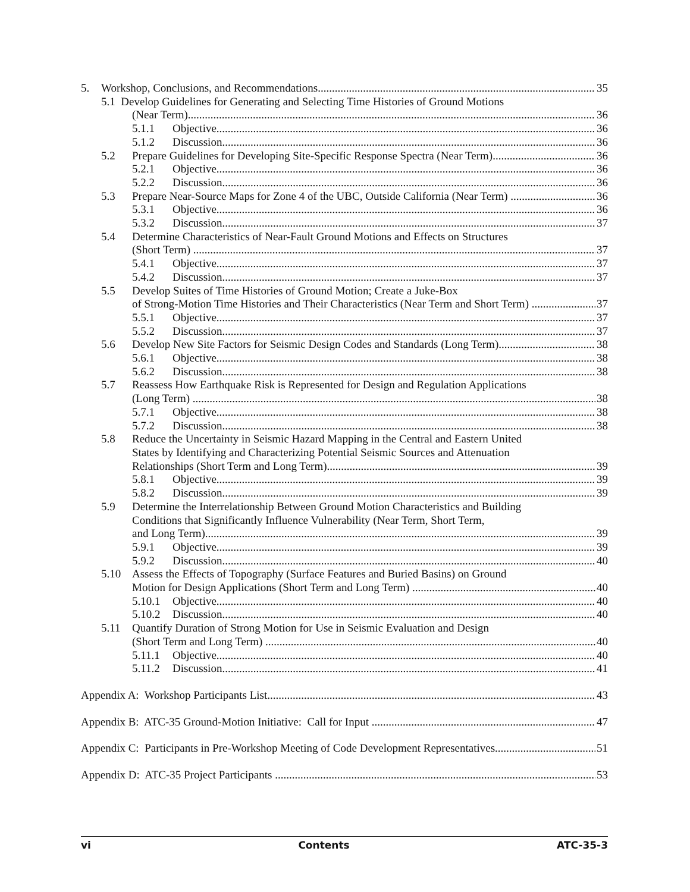5. Workshop, Conclusions, and Recommendations 35
5.1 Develop Guidelines for Generating and Selecting Time Histories of Ground Motions
(Near Term) 36
5.1.1 Objective 36
5.1.2 Discussion 36
5.2 Prepare Guidelines for Developing Site-Specific Response Spectra (Near Term) 36
5.2.1 Objective 36
5.2.2 Discussion 36
5.3 Prepare Near-Source Maps for Zone 4 of the UBC, Outside California (Near Term) 36
5.3.1 Objective 36
5.3.2 Discussion 37
5.4 Determine Characteristics of Near-Fault Ground Motions and Effects on Structures
(Short Term) 37
5.4.1 Objective 37
5.4.2 Discussion 37
5.5 Develop Suites of Time Histories of Ground Motion; Create a Juke-Box
of Strong-Motion Time Histories and Their Characteristics (Near Term and Short Term) 37
5.5.1 Objective 37
5.5.2 Discussion 37
5.6 Develop New Site Factors for Seismic Design Codes and Standards (Long Term) 38
5.6.1 Objective 38
5.6.2 Discussion 38
5.7 Reassess How Earthquake Risk is Represented for Design and Regulation Applications
(Long Term) 38
5.7.1 Objective 38
5.7.2 Discussion 38
5.8 Reduce the Uncertainty in Seismic Hazard Mapping in the Central and Eastern United
States by Identifying and Characterizing Potential Seismic Sources and Attenuation
Relationships (Short Term and Long Term) 39
5.8.1 Objective 39
5.8.2 Discussion 39
5.9 Determine the Interrelationship Between Ground Motion Characteristics and Building
Conditions that Significantly Influence Vulnerability (Near Term, Short Term,
and Long Term) 39
5.9.1 Objective 39
5.9.2 Discussion 40
5.10 Assess the Effects of Topography (Surface Features and Buried Basins) on Ground
Motion for Design Applications (Short Term and Long Term) 40
5.10.1 Objective 40
5.10.2 Discussion 40
5.11 Quantify Duration of Strong Motion for Use in Seismic Evaluation and Design
(Short Term and Long Term) 40
5.11.1 Objective 40
5.11.2 Discussion 41
Appendix A: Workshop Participants List 43
Appendix B: ATC-35 Ground-Motion Initiative: Call for Input 47
Appendix C: Participants in Pre-Workshop Meeting of Code Development Representatives 51
Appendix D: ATC-35 Project Participants 53
vi Contents ATC-35-3